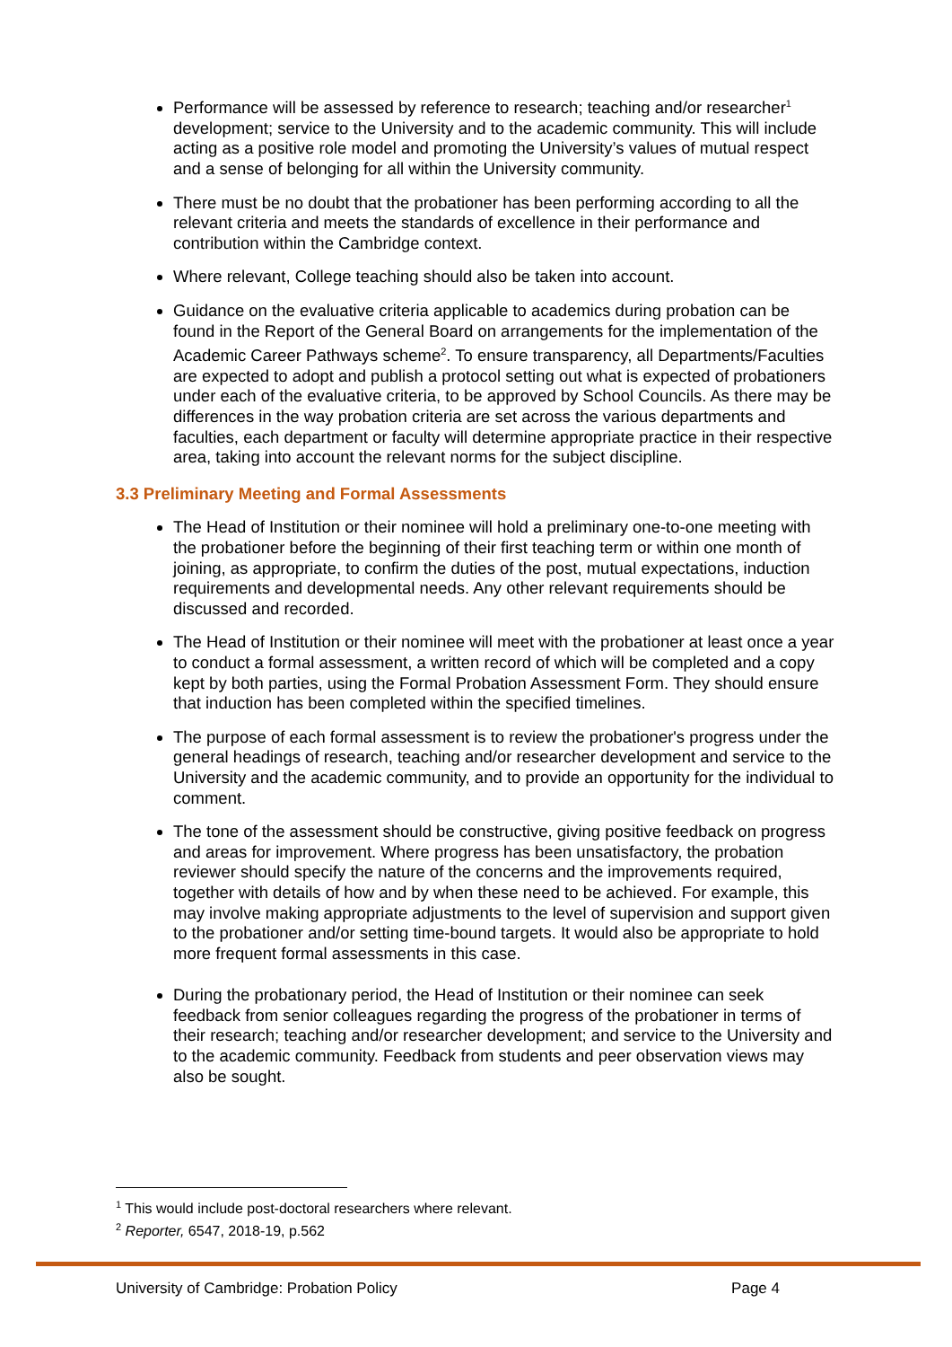Performance will be assessed by reference to research; teaching and/or researcher<sup>1</sup> development; service to the University and to the academic community. This will include acting as a positive role model and promoting the University’s values of mutual respect and a sense of belonging for all within the University community.
There must be no doubt that the probationer has been performing according to all the relevant criteria and meets the standards of excellence in their performance and contribution within the Cambridge context.
Where relevant, College teaching should also be taken into account.
Guidance on the evaluative criteria applicable to academics during probation can be found in the Report of the General Board on arrangements for the implementation of the Academic Career Pathways scheme<sup>2</sup>. To ensure transparency, all Departments/Faculties are expected to adopt and publish a protocol setting out what is expected of probationers under each of the evaluative criteria, to be approved by School Councils. As there may be differences in the way probation criteria are set across the various departments and faculties, each department or faculty will determine appropriate practice in their respective area, taking into account the relevant norms for the subject discipline.
3.3 Preliminary Meeting and Formal Assessments
The Head of Institution or their nominee will hold a preliminary one-to-one meeting with the probationer before the beginning of their first teaching term or within one month of joining, as appropriate, to confirm the duties of the post, mutual expectations, induction requirements and developmental needs. Any other relevant requirements should be discussed and recorded.
The Head of Institution or their nominee will meet with the probationer at least once a year to conduct a formal assessment, a written record of which will be completed and a copy kept by both parties, using the Formal Probation Assessment Form. They should ensure that induction has been completed within the specified timelines.
The purpose of each formal assessment is to review the probationer's progress under the general headings of research, teaching and/or researcher development and service to the University and the academic community, and to provide an opportunity for the individual to comment.
The tone of the assessment should be constructive, giving positive feedback on progress and areas for improvement. Where progress has been unsatisfactory, the probation reviewer should specify the nature of the concerns and the improvements required, together with details of how and by when these need to be achieved. For example, this may involve making appropriate adjustments to the level of supervision and support given to the probationer and/or setting time-bound targets. It would also be appropriate to hold more frequent formal assessments in this case.
During the probationary period, the Head of Institution or their nominee can seek feedback from senior colleagues regarding the progress of the probationer in terms of their research; teaching and/or researcher development; and service to the University and to the academic community. Feedback from students and peer observation views may also be sought.
<sup>1</sup> This would include post-doctoral researchers where relevant.
<sup>2</sup> Reporter, 6547, 2018-19, p.562
University of Cambridge: Probation Policy Page 4